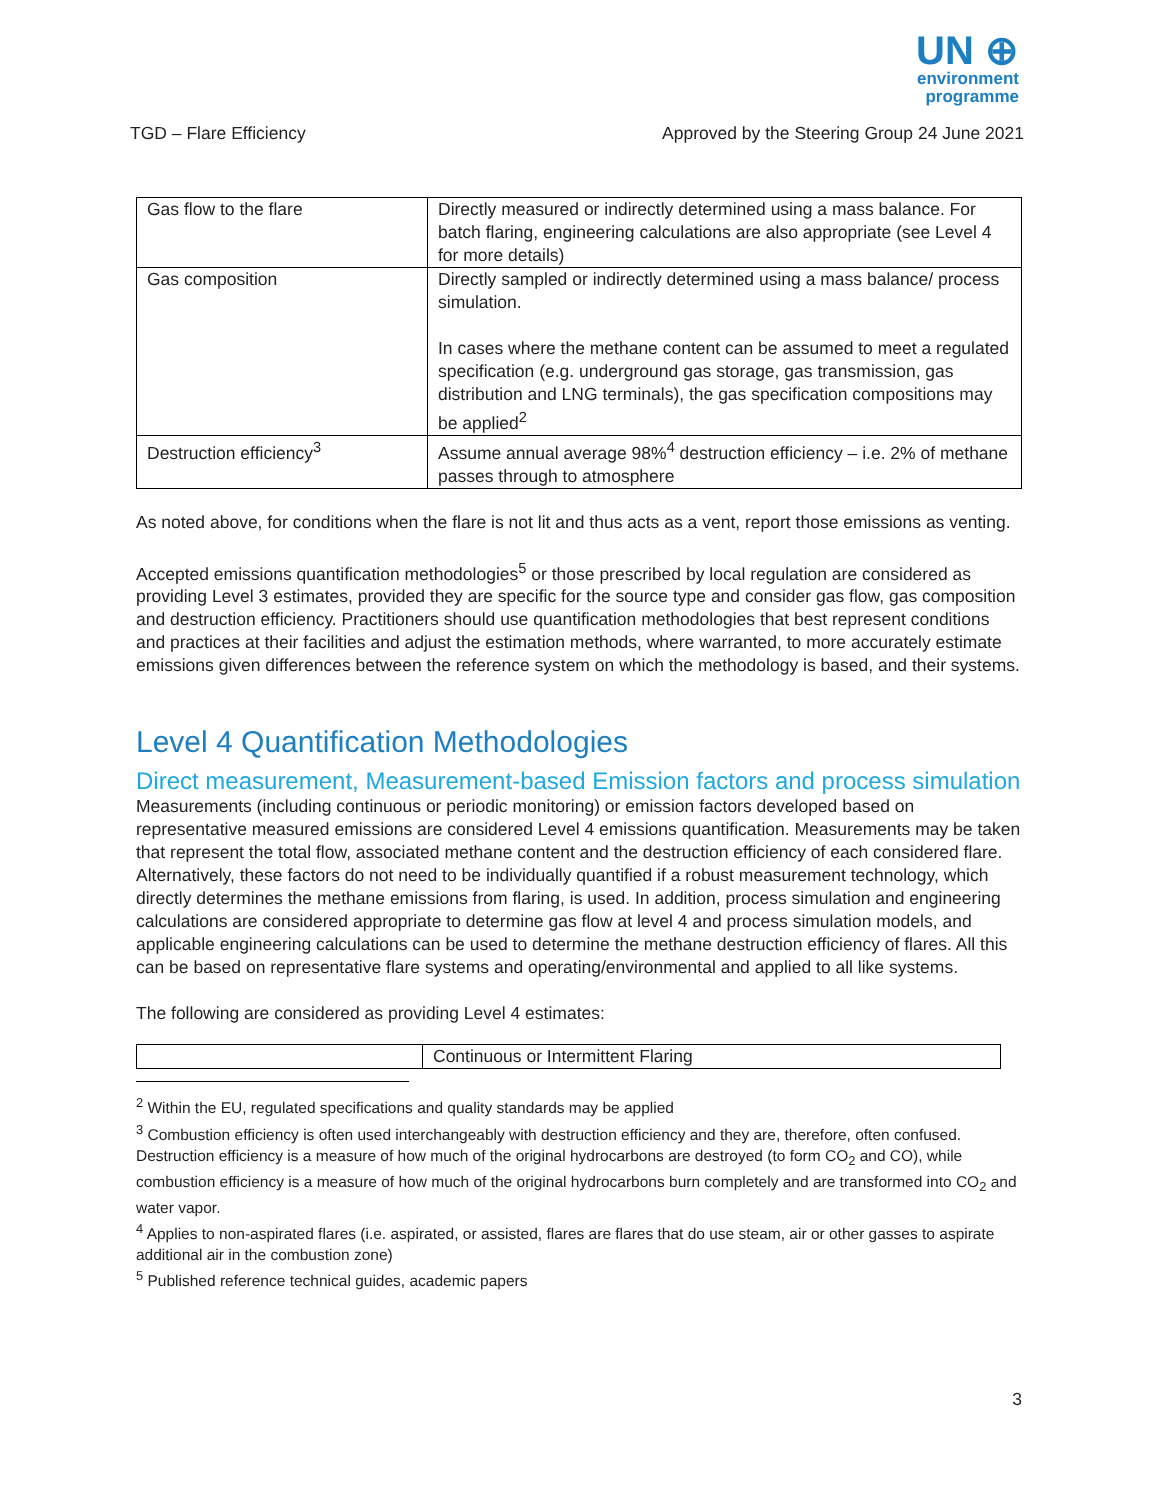UN ⊕
environment
programme
TGD – Flare Efficiency Approved by the Steering Group 24 June 2021
| Gas flow to the flare | Directly measured or indirectly determined using a mass balance. For batch flaring, engineering calculations are also appropriate (see Level 4 for more details) |
| Gas composition | Directly sampled or indirectly determined using a mass balance/ process simulation. In cases where the methane content can be assumed to meet a regulated specification (e.g. underground gas storage, gas transmission, gas distribution and LNG terminals), the gas specification compositions may be applied<sup>2</sup> |
| Destruction efficiency<sup>3</sup> | Assume annual average 98%<sup>4</sup> destruction efficiency – i.e. 2% of methane passes through to atmosphere |
As noted above, for conditions when the flare is not lit and thus acts as a vent, report those emissions as venting.
Accepted emissions quantification methodologies<sup>5</sup> or those prescribed by local regulation are considered as providing Level 3 estimates, provided they are specific for the source type and consider gas flow, gas composition and destruction efficiency. Practitioners should use quantification methodologies that best represent conditions and practices at their facilities and adjust the estimation methods, where warranted, to more accurately estimate emissions given differences between the reference system on which the methodology is based, and their systems.
Level 4 Quantification Methodologies
Direct measurement, Measurement-based Emission factors and process simulation
Measurements (including continuous or periodic monitoring) or emission factors developed based on representative measured emissions are considered Level 4 emissions quantification. Measurements may be taken that represent the total flow, associated methane content and the destruction efficiency of each considered flare. Alternatively, these factors do not need to be individually quantified if a robust measurement technology, which directly determines the methane emissions from flaring, is used. In addition, process simulation and engineering calculations are considered appropriate to determine gas flow at level 4 and process simulation models, and applicable engineering calculations can be used to determine the methane destruction efficiency of flares. All this can be based on representative flare systems and operating/environmental and applied to all like systems.
The following are considered as providing Level 4 estimates:
| | Continuous or Intermittent Flaring |
<sup>2</sup> Within the EU, regulated specifications and quality standards may be applied
<sup>3</sup> Combustion efficiency is often used interchangeably with destruction efficiency and they are, therefore, often confused. Destruction efficiency is a measure of how much of the original hydrocarbons are destroyed (to form CO<sub>2</sub> and CO), while combustion efficiency is a measure of how much of the original hydrocarbons burn completely and are transformed into CO<sub>2</sub> and water vapor.
<sup>4</sup> Applies to non-aspirated flares (i.e. aspirated, or assisted, flares are flares that do use steam, air or other gasses to aspirate additional air in the combustion zone)
<sup>5</sup> Published reference technical guides, academic papers
3